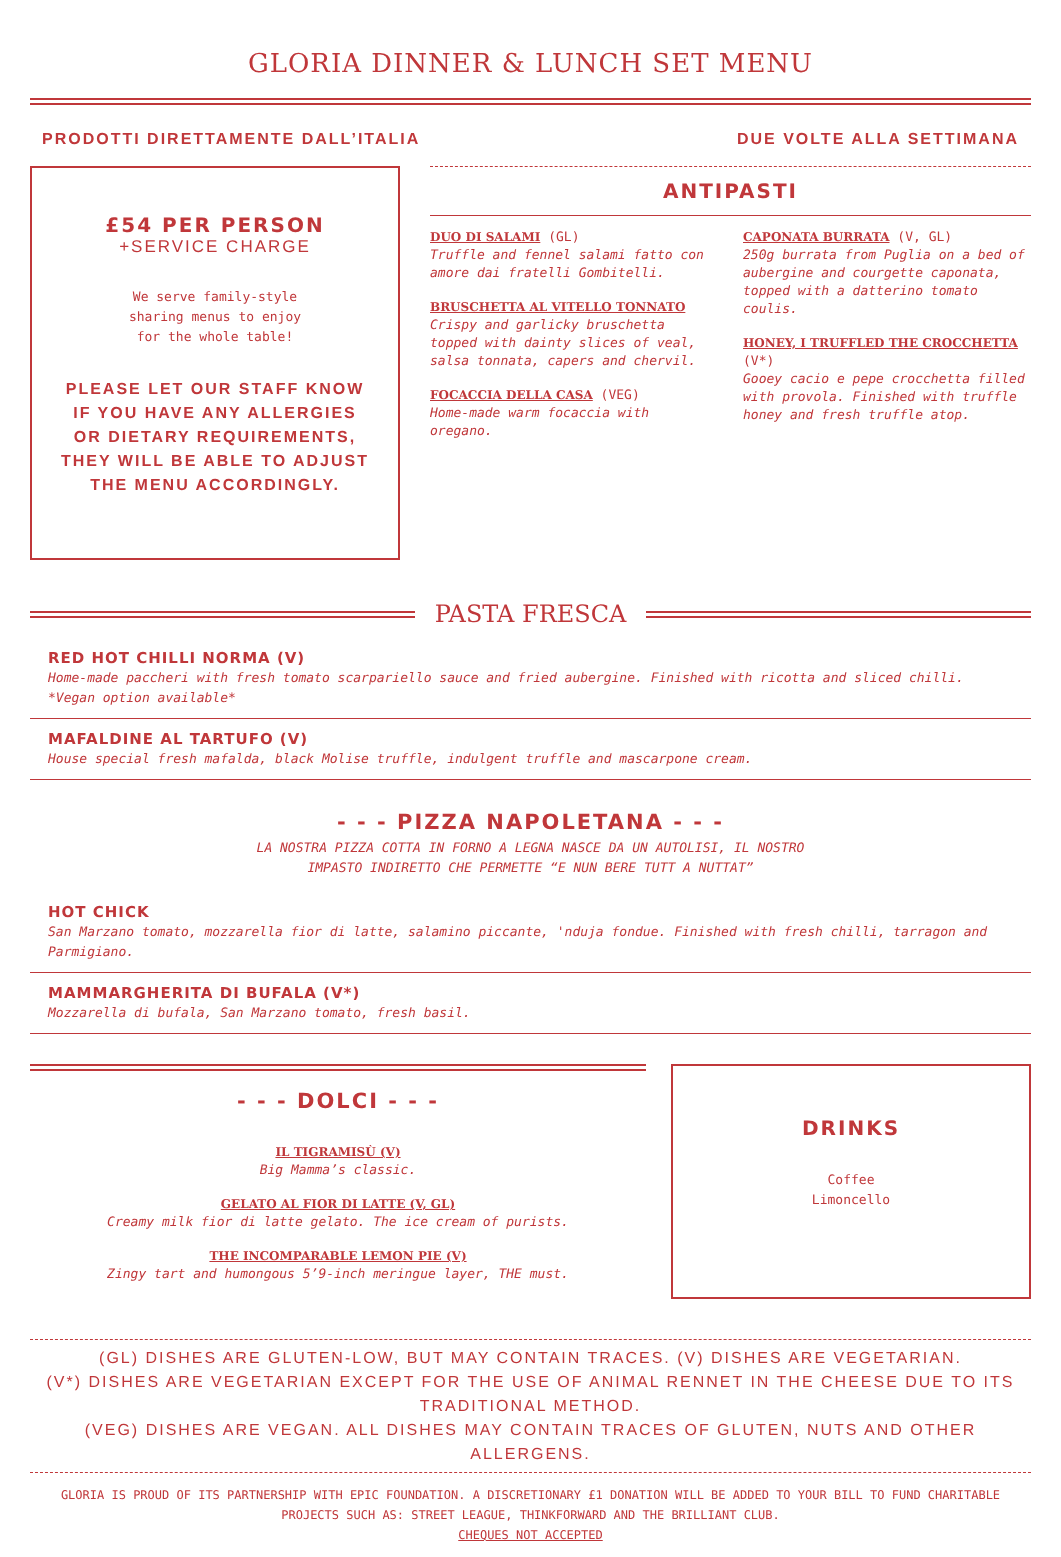GLORIA DINNER & LUNCH SET MENU
PRODOTTI DIRETTAMENTE DALL’ITALIA DUE VOLTE ALLA SETTIMANA
£54 PER PERSON
+SERVICE CHARGE
We serve family-style
sharing menus to enjoy
for the whole table!
PLEASE LET OUR STAFF KNOW
IF YOU HAVE ANY ALLERGIES
OR DIETARY REQUIREMENTS,
THEY WILL BE ABLE TO ADJUST
THE MENU ACCORDINGLY.
ANTIPASTI
DUO DI SALAMI (GL)
Truffle and fennel salami fatto con amore dai fratelli Gombitelli.
BRUSCHETTA AL VITELLO TONNATO
Crispy and garlicky bruschetta topped with dainty slices of veal, salsa tonnata, capers and chervil.
FOCACCIA DELLA CASA (VEG)
Home-made warm focaccia with oregano.
CAPONATA BURRATA (V, GL)
250g burrata from Puglia on a bed of aubergine and courgette caponata, topped with a datterino tomato coulis.
HONEY, I TRUFFLED THE CROCCHETTA (V*)
Gooey cacio e pepe crocchetta filled with provola. Finished with truffle honey and fresh truffle atop.
PASTA FRESCA
RED HOT CHILLI NORMA (V)
Home-made paccheri with fresh tomato scarpariello sauce and fried aubergine. Finished with ricotta and sliced chilli. *Vegan option available*
MAFALDINE AL TARTUFO (V)
House special fresh mafalda, black Molise truffle, indulgent truffle and mascarpone cream.
- - - PIZZA NAPOLETANA - - -
LA NOSTRA PIZZA COTTA IN FORNO A LEGNA NASCE DA UN AUTOLISI, IL NOSTRO
IMPASTO INDIRETTO CHE PERMETTE “E NUN BERE TUTT A NUTTAT”
HOT CHICK
San Marzano tomato, mozzarella fior di latte, salamino piccante, 'nduja fondue. Finished with fresh chilli, tarragon and Parmigiano.
MAMMARGHERITA DI BUFALA (V*)
Mozzarella di bufala, San Marzano tomato, fresh basil.
- - - DOLCI - - -
IL TIGRAMISÙ (V)
Big Mamma’s classic.
GELATO AL FIOR DI LATTE (V, GL)
Creamy milk fior di latte gelato. The ice cream of purists.
THE INCOMPARABLE LEMON PIE (V)
Zingy tart and humongous 5’9-inch meringue layer, THE must.
DRINKS
Coffee
Limoncello
(GL) DISHES ARE GLUTEN-LOW, BUT MAY CONTAIN TRACES. (V) DISHES ARE VEGETARIAN.
(V*) DISHES ARE VEGETARIAN EXCEPT FOR THE USE OF ANIMAL RENNET IN THE CHEESE DUE TO ITS TRADITIONAL METHOD.
(VEG) DISHES ARE VEGAN. ALL DISHES MAY CONTAIN TRACES OF GLUTEN, NUTS AND OTHER ALLERGENS.
GLORIA IS PROUD OF ITS PARTNERSHIP WITH EPIC FOUNDATION. A DISCRETIONARY £1 DONATION WILL BE ADDED TO YOUR BILL TO FUND CHARITABLE PROJECTS SUCH AS: STREET LEAGUE, THINKFORWARD AND THE BRILLIANT CLUB.
CHEQUES NOT ACCEPTED